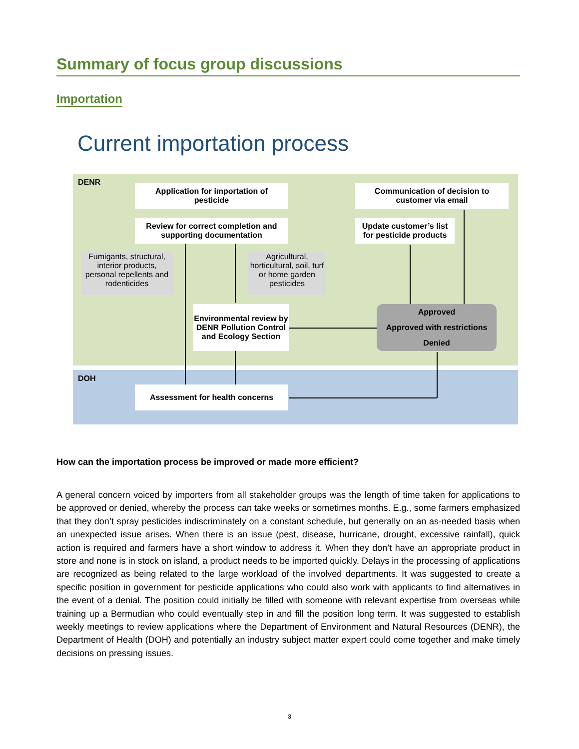Summary of focus group discussions
Importation
Current importation process
DENR
Application for importation of
pesticide
Communication of decision to
customer via email
Review for correct completion and
supporting documentation
Update customer’s list
for pesticide products
Fumigants, structural, interior products, personal repellents and rodenticides
Agricultural, horticultural, soil, turf or home garden pesticides
Environmental review by DENR Pollution Control and Ecology Section
Approved
Approved with restrictions
Denied
DOH
Assessment for health concerns
How can the importation process be improved or made more efficient?
A general concern voiced by importers from all stakeholder groups was the length of time taken for applications to be approved or denied, whereby the process can take weeks or sometimes months. E.g., some farmers emphasized that they don’t spray pesticides indiscriminately on a constant schedule, but generally on an as-needed basis when an unexpected issue arises. When there is an issue (pest, disease, hurricane, drought, excessive rainfall), quick action is required and farmers have a short window to address it. When they don’t have an appropriate product in store and none is in stock on island, a product needs to be imported quickly. Delays in the processing of applications are recognized as being related to the large workload of the involved departments. It was suggested to create a specific position in government for pesticide applications who could also work with applicants to find alternatives in the event of a denial. The position could initially be filled with someone with relevant expertise from overseas while training up a Bermudian who could eventually step in and fill the position long term. It was suggested to establish weekly meetings to review applications where the Department of Environment and Natural Resources (DENR), the Department of Health (DOH) and potentially an industry subject matter expert could come together and make timely decisions on pressing issues.
3